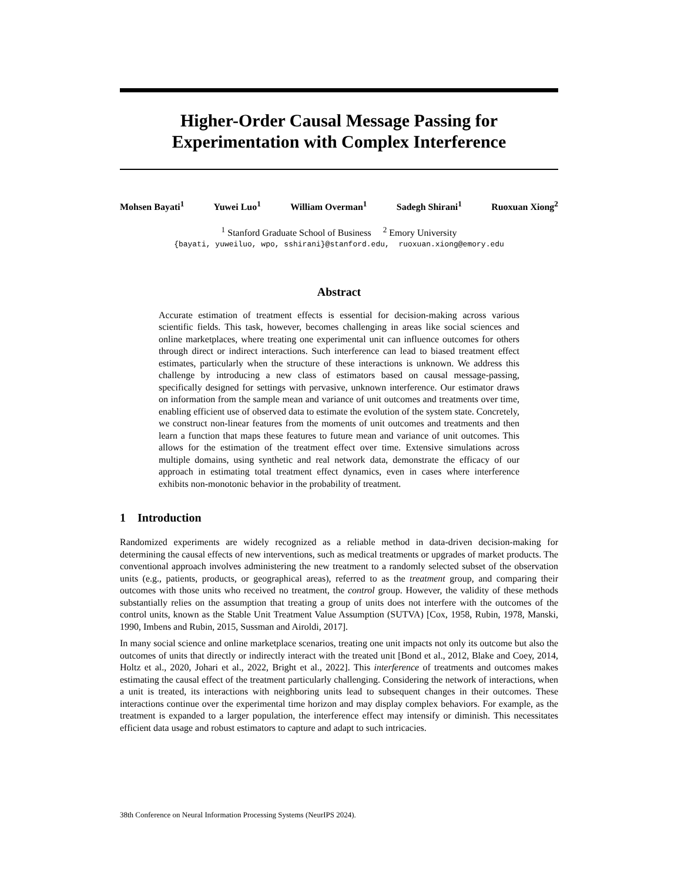Higher-Order Causal Message Passing for
Experimentation with Complex Interference
Mohsen Bayati<sup>1</sup> Yuwei Luo<sup>1</sup> William Overman<sup>1</sup> Sadegh Shirani<sup>1</sup> Ruoxuan Xiong<sup>2</sup>
<sup>1</sup> Stanford Graduate School of Business <sup>2</sup> Emory University
{bayati, yuweiluo, wpo, sshirani}@stanford.edu, ruoxuan.xiong@emory.edu
Abstract
Accurate estimation of treatment effects is essential for decision-making across various scientific fields. This task, however, becomes challenging in areas like social sciences and online marketplaces, where treating one experimental unit can influence outcomes for others through direct or indirect interactions. Such interference can lead to biased treatment effect estimates, particularly when the structure of these interactions is unknown. We address this challenge by introducing a new class of estimators based on causal message-passing, specifically designed for settings with pervasive, unknown interference. Our estimator draws on information from the sample mean and variance of unit outcomes and treatments over time, enabling efficient use of observed data to estimate the evolution of the system state. Concretely, we construct non-linear features from the moments of unit outcomes and treatments and then learn a function that maps these features to future mean and variance of unit outcomes. This allows for the estimation of the treatment effect over time. Extensive simulations across multiple domains, using synthetic and real network data, demonstrate the efficacy of our approach in estimating total treatment effect dynamics, even in cases where interference exhibits non-monotonic behavior in the probability of treatment.
1 Introduction
Randomized experiments are widely recognized as a reliable method in data-driven decision-making for determining the causal effects of new interventions, such as medical treatments or upgrades of market products. The conventional approach involves administering the new treatment to a randomly selected subset of the observation units (e.g., patients, products, or geographical areas), referred to as the treatment group, and comparing their outcomes with those units who received no treatment, the control group. However, the validity of these methods substantially relies on the assumption that treating a group of units does not interfere with the outcomes of the control units, known as the Stable Unit Treatment Value Assumption (SUTVA) [Cox, 1958, Rubin, 1978, Manski, 1990, Imbens and Rubin, 2015, Sussman and Airoldi, 2017].
In many social science and online marketplace scenarios, treating one unit impacts not only its outcome but also the outcomes of units that directly or indirectly interact with the treated unit [Bond et al., 2012, Blake and Coey, 2014, Holtz et al., 2020, Johari et al., 2022, Bright et al., 2022]. This interference of treatments and outcomes makes estimating the causal effect of the treatment particularly challenging. Considering the network of interactions, when a unit is treated, its interactions with neighboring units lead to subsequent changes in their outcomes. These interactions continue over the experimental time horizon and may display complex behaviors. For example, as the treatment is expanded to a larger population, the interference effect may intensify or diminish. This necessitates efficient data usage and robust estimators to capture and adapt to such intricacies.
38th Conference on Neural Information Processing Systems (NeurIPS 2024).